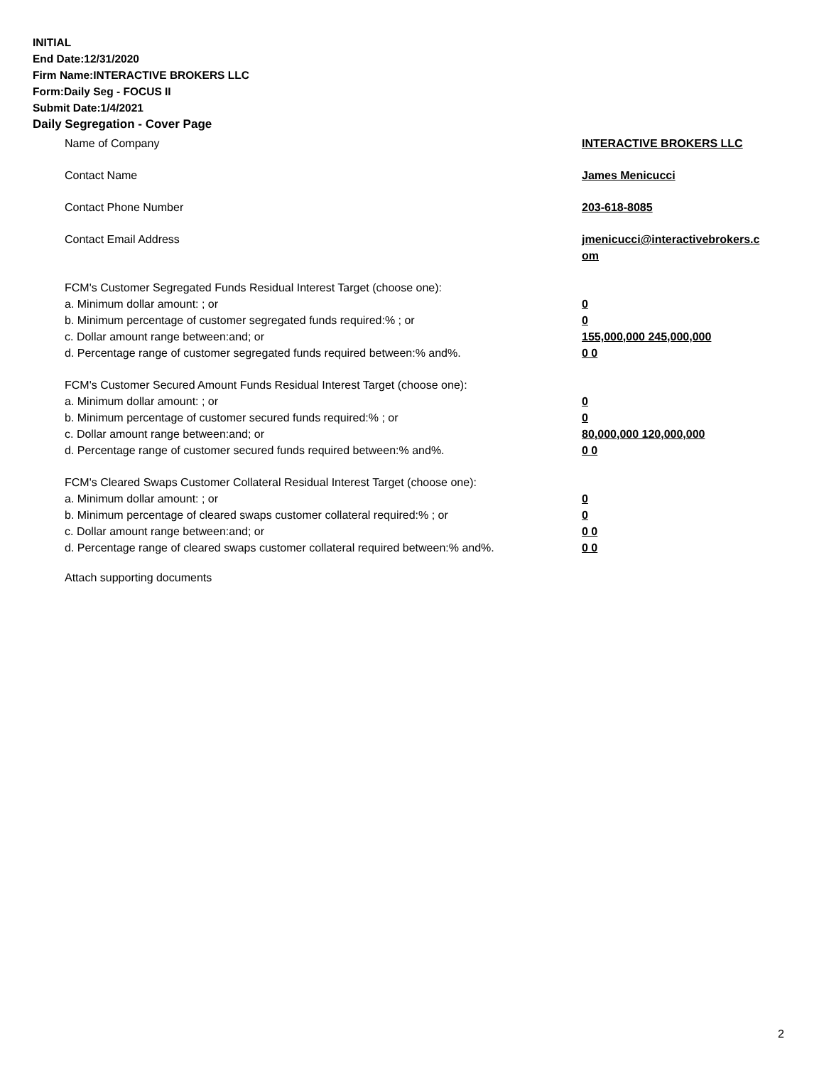INITIAL
End Date:12/31/2020
Firm Name:INTERACTIVE BROKERS LLC
Form:Daily Seg - FOCUS II
Submit Date:1/4/2021
Daily Segregation - Cover Page
Name of Company INTERACTIVE BROKERS LLC
Contact Name James Menicucci
Contact Phone Number 203-618-8085
Contact Email Address jmenicucci@interactivebrokers.c
om
FCM's Customer Segregated Funds Residual Interest Target (choose one):
a. Minimum dollar amount: ; or 0
b. Minimum percentage of customer segregated funds required:% ; or 0
c. Dollar amount range between:and; or 155,000,000 245,000,000
d. Percentage range of customer segregated funds required between:% and%. 0 0
FCM's Customer Secured Amount Funds Residual Interest Target (choose one):
a. Minimum dollar amount: ; or 0
b. Minimum percentage of customer secured funds required:% ; or 0
c. Dollar amount range between:and; or 80,000,000 120,000,000
d. Percentage range of customer secured funds required between:% and%. 0 0
FCM's Cleared Swaps Customer Collateral Residual Interest Target (choose one):
a. Minimum dollar amount: ; or 0
b. Minimum percentage of cleared swaps customer collateral required:% ; or 0
c. Dollar amount range between:and; or 0 0
d. Percentage range of cleared swaps customer collateral required between:% and%.
0 0
Attach supporting documents
2